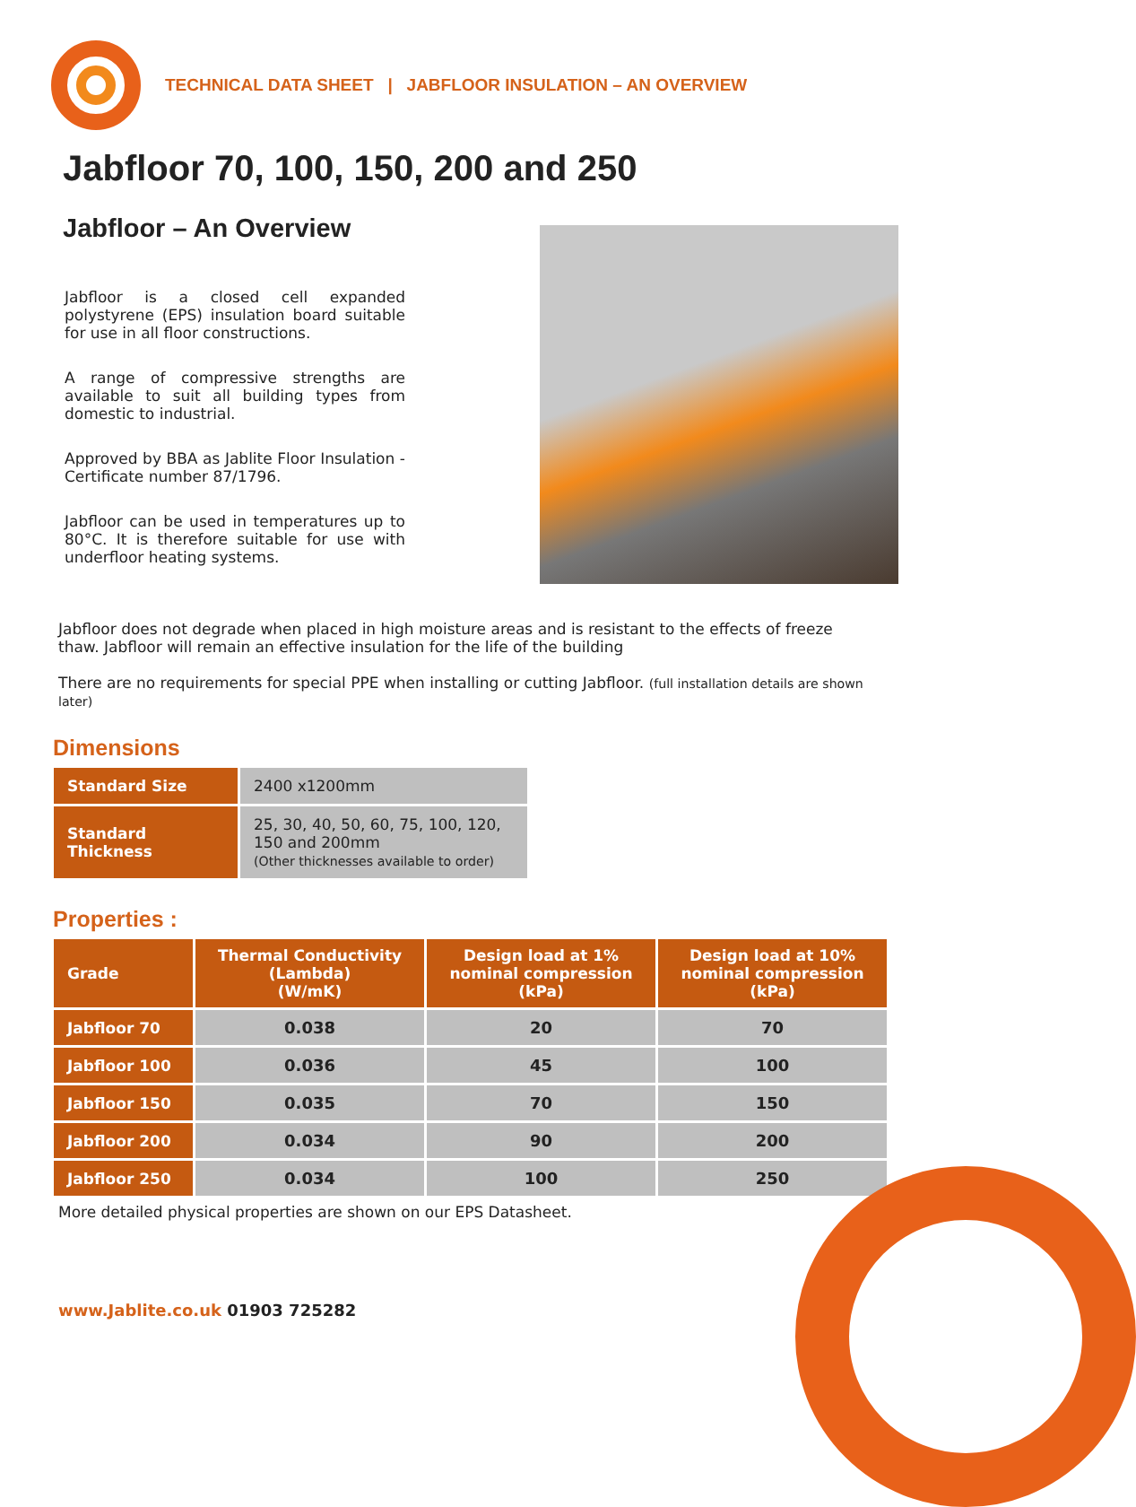TECHNICAL DATA SHEET | JABFLOOR INSULATION – AN OVERVIEW
Jabfloor 70, 100, 150, 200 and 250
Jabfloor – An Overview
Jabfloor is a closed cell expanded polystyrene (EPS) insulation board suitable for use in all floor constructions.
A range of compressive strengths are available to suit all building types from domestic to industrial.
Approved by BBA as Jablite Floor Insulation - Certificate number 87/1796.
Jabfloor can be used in temperatures up to 80°C. It is therefore suitable for use with underfloor heating systems.
Jabfloor does not degrade when placed in high moisture areas and is resistant to the effects of freeze thaw. Jabfloor will remain an effective insulation for the life of the building
There are no requirements for special PPE when installing or cutting Jabfloor. (full installation details are shown later)
Dimensions
| Standard Size | 2400 x1200mm |
| Standard Thickness | 25, 30, 40, 50, 60, 75, 100, 120, 150 and 200mm (Other thicknesses available to order) |
Properties :
| Grade | Thermal Conductivity (Lambda) (W/mK) | Design load at 1% nominal compression (kPa) | Design load at 10% nominal compression (kPa) |
| --- | --- | --- | --- |
| Jabfloor 70 | 0.038 | 20 | 70 |
| Jabfloor 100 | 0.036 | 45 | 100 |
| Jabfloor 150 | 0.035 | 70 | 150 |
| Jabfloor 200 | 0.034 | 90 | 200 |
| Jabfloor 250 | 0.034 | 100 | 250 |
More detailed physical properties are shown on our EPS Datasheet.
www.Jablite.co.uk 01903 725282